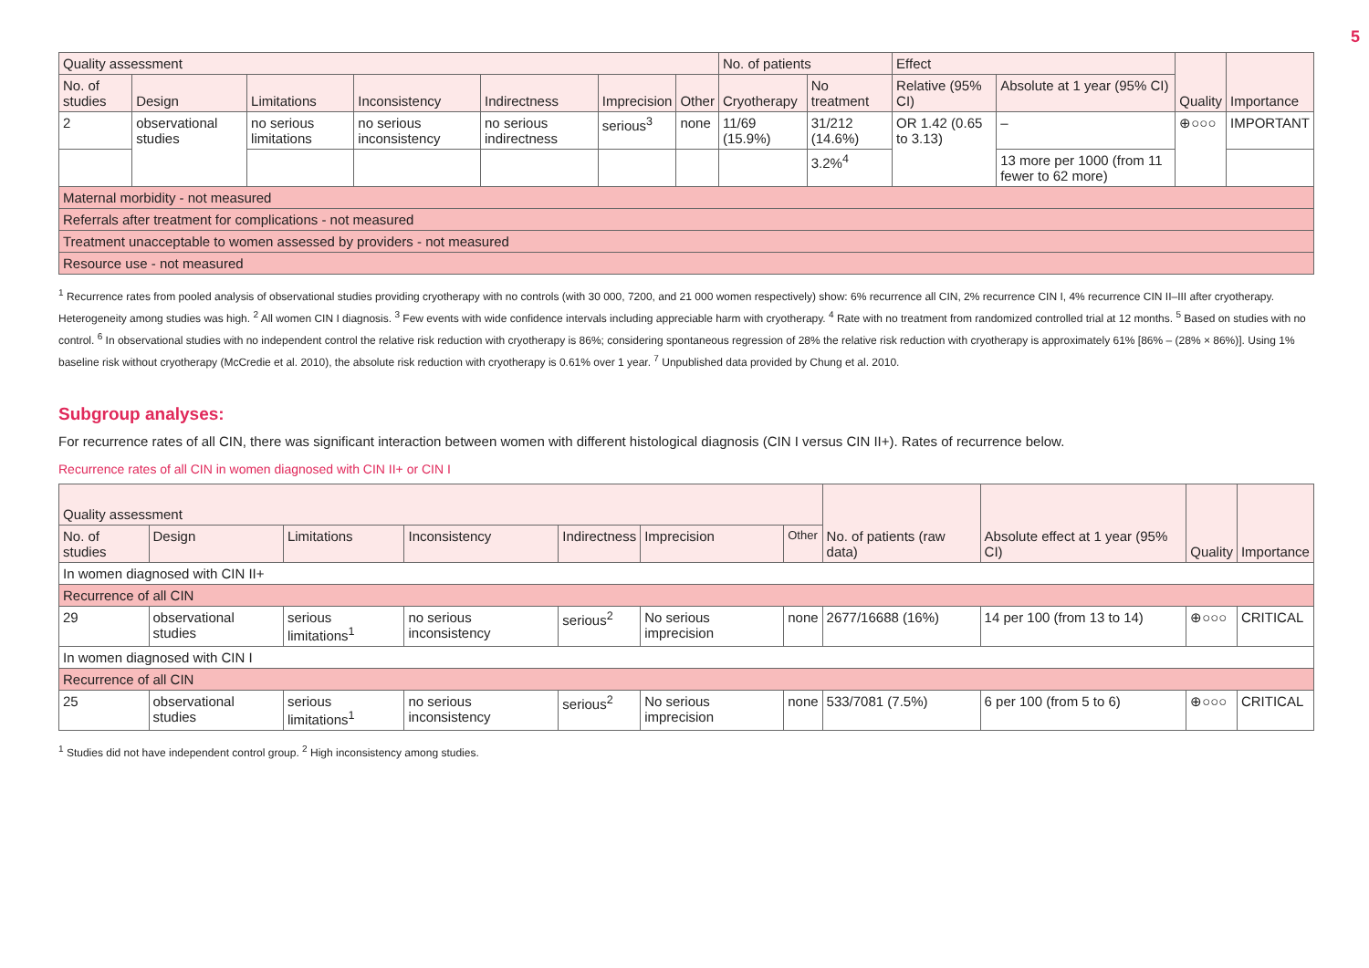5
| Quality assessment | | | | | | | No. of patients | | Effect | | Quality | Importance |
| --- | --- | --- | --- | --- | --- | --- | --- | --- | --- | --- | --- | --- |
| No. of studies | Design | Limitations | Inconsistency | Indirectness | Imprecision | Other | Cryotherapy | No treatment | Relative (95% CI) | Absolute at 1 year (95% CI) | | |
| 2 | observational studies | no serious limitations | no serious inconsistency | no serious indirectness | serious<sup>3</sup> | none | 11/69 (15.9%) | 31/212 (14.6%) | OR 1.42 (0.65 to 3.13) | – | ⊕○○○ | IMPORTANT |
| | | | | | | | | 3.2%<sup>4</sup> | | 13 more per 1000 (from 11 fewer to 62 more) | | |
| Maternal morbidity - not measured | | | | | | | | | | | | |
| Referrals after treatment for complications - not measured | | | | | | | | | | | | |
| Treatment unacceptable to women assessed by providers - not measured | | | | | | | | | | | | |
| Resource use - not measured | | | | | | | | | | | | |
<sup>1</sup> Recurrence rates from pooled analysis of observational studies providing cryotherapy with no controls (with 30 000, 7200, and 21 000 women respectively) show: 6% recurrence all CIN, 2% recurrence CIN I, 4% recurrence CIN II–III after cryotherapy. Heterogeneity among studies was high. <sup>2</sup> All women CIN I diagnosis. <sup>3</sup> Few events with wide confidence intervals including appreciable harm with cryotherapy. <sup>4</sup> Rate with no treatment from randomized controlled trial at 12 months. <sup>5</sup> Based on studies with no control. <sup>6</sup> In observational studies with no independent control the relative risk reduction with cryotherapy is 86%; considering spontaneous regression of 28% the relative risk reduction with cryotherapy is approximately 61% [86% – (28% × 86%)]. Using 1% baseline risk without cryotherapy (McCredie et al. 2010), the absolute risk reduction with cryotherapy is 0.61% over 1 year. <sup>7</sup> Unpublished data provided by Chung et al. 2010.
Subgroup analyses:
For recurrence rates of all CIN, there was significant interaction between women with different histological diagnosis (CIN I versus CIN II+). Rates of recurrence below.
Recurrence rates of all CIN in women diagnosed with CIN II+ or CIN I
| Quality assessment | | | | | | | No. of patients (raw data) | Absolute effect at 1 year (95% CI) | Quality | Importance |
| --- | --- | --- | --- | --- | --- | --- | --- | --- | --- | --- |
| No. of studies | Design | Limitations | Inconsistency | Indirectness | Imprecision | Other | | | | |
| In women diagnosed with CIN II+ | | | | | | | | | | |
| Recurrence of all CIN | | | | | | | | | | |
| 29 | observational studies | serious limitations<sup>1</sup> | no serious inconsistency | serious<sup>2</sup> | No serious imprecision | none | 2677/16688 (16%) | 14 per 100 (from 13 to 14) | ⊕○○○ | CRITICAL |
| In women diagnosed with CIN I | | | | | | | | | | |
| Recurrence of all CIN | | | | | | | | | | |
| 25 | observational studies | serious limitations<sup>1</sup> | no serious inconsistency | serious<sup>2</sup> | No serious imprecision | none | 533/7081 (7.5%) | 6 per 100 (from 5 to 6) | ⊕○○○ | CRITICAL |
<sup>1</sup> Studies did not have independent control group. <sup>2</sup> High inconsistency among studies.